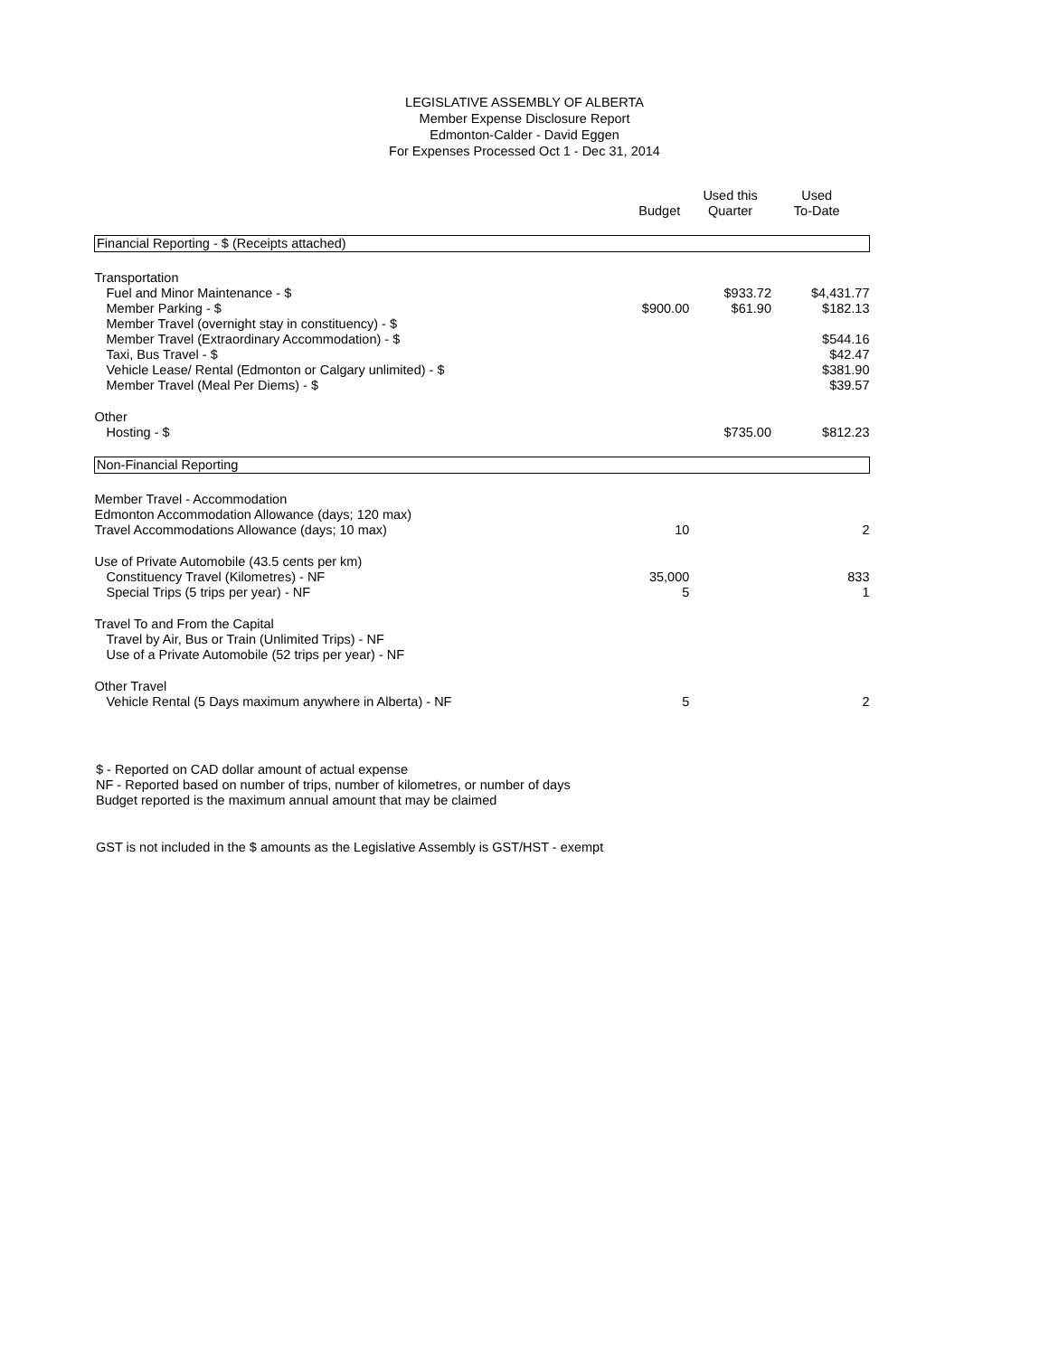LEGISLATIVE ASSEMBLY OF ALBERTA
Member Expense Disclosure Report
Edmonton-Calder - David Eggen
For Expenses Processed Oct 1 - Dec 31, 2014
| | Budget | Used this Quarter | Used To-Date |
| --- | --- | --- | --- |
| Financial Reporting - $ (Receipts attached) | | | |
| Transportation | | | |
| Fuel and Minor Maintenance - $ | | $933.72 | $4,431.77 |
| Member Parking - $ | $900.00 | $61.90 | $182.13 |
| Member Travel (overnight stay in constituency) - $ | | | |
| Member Travel (Extraordinary Accommodation) - $ | | | $544.16 |
| Taxi, Bus Travel - $ | | | $42.47 |
| Vehicle Lease/ Rental (Edmonton or Calgary unlimited) - $ | | | $381.90 |
| Member Travel (Meal Per Diems) - $ | | | $39.57 |
| Other | | | |
| Hosting - $ | | $735.00 | $812.23 |
| Non-Financial Reporting | | | |
| Member Travel - Accommodation | | | |
| Edmonton Accommodation Allowance (days; 120 max) | | | |
| Travel Accommodations Allowance (days; 10 max) | 10 | | 2 |
| Use of Private Automobile (43.5 cents per km) | | | |
| Constituency Travel (Kilometres) - NF | 35,000 | | 833 |
| Special Trips (5 trips per year) - NF | 5 | | 1 |
| Travel To and From the Capital | | | |
| Travel by Air, Bus or Train (Unlimited Trips) - NF | | | |
| Use of a Private Automobile (52 trips per year) - NF | | | |
| Other Travel | | | |
| Vehicle Rental (5 Days maximum anywhere in Alberta) - NF | 5 | | 2 |
$ - Reported on CAD dollar amount of actual expense
NF - Reported based on number of trips, number of kilometres, or number of days
Budget reported is the maximum annual amount that may be claimed
GST is not included in the $ amounts as the Legislative Assembly is GST/HST - exempt